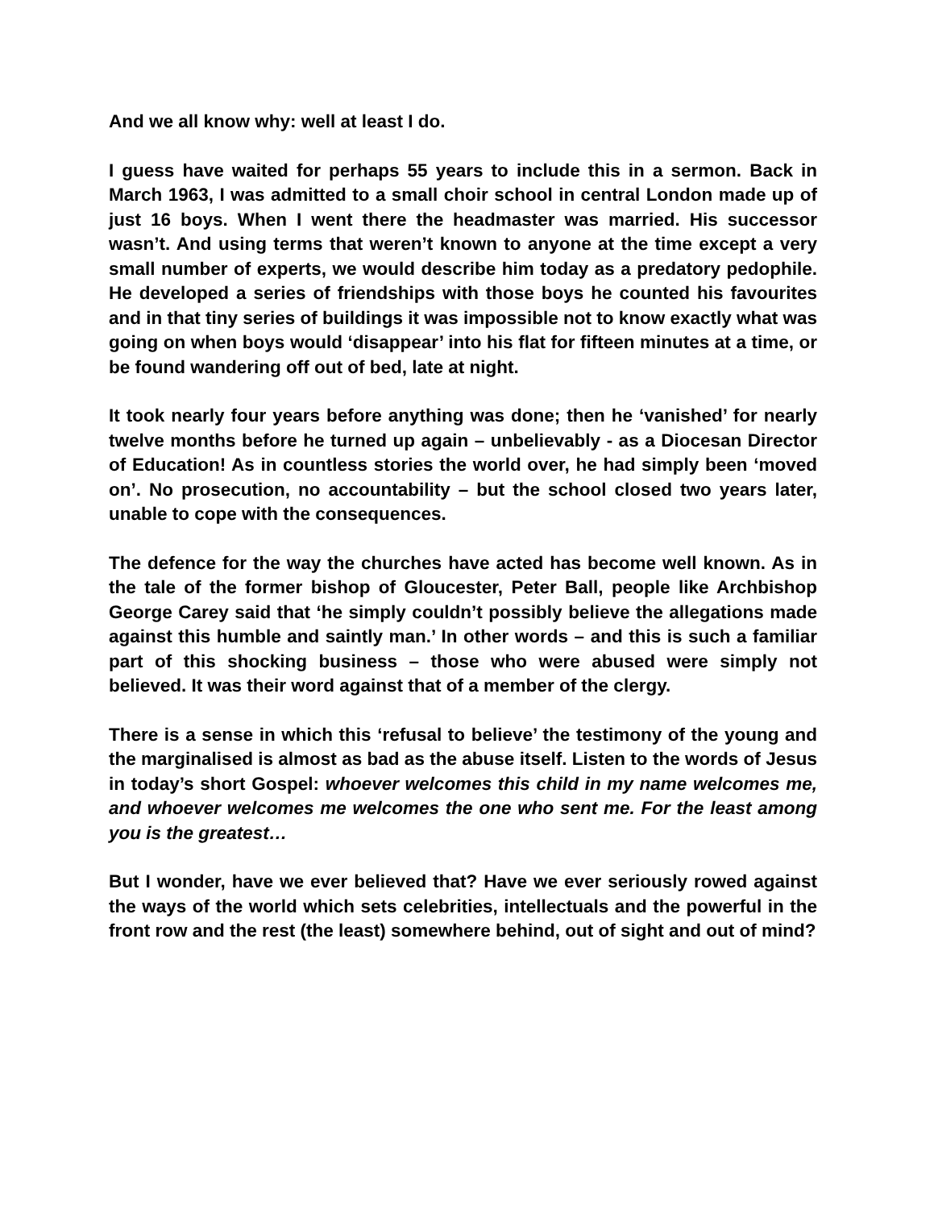And we all know why: well at least I do.
I guess have waited for perhaps 55 years to include this in a sermon. Back in March 1963, I was admitted to a small choir school in central London made up of just 16 boys. When I went there the headmaster was married. His successor wasn’t. And using terms that weren’t known to anyone at the time except a very small number of experts, we would describe him today as a predatory pedophile. He developed a series of friendships with those boys he counted his favourites and in that tiny series of buildings it was impossible not to know exactly what was going on when boys would ‘disappear’ into his flat for fifteen minutes at a time, or be found wandering off out of bed, late at night.
It took nearly four years before anything was done; then he ‘vanished’ for nearly twelve months before he turned up again – unbelievably - as a Diocesan Director of Education! As in countless stories the world over, he had simply been ‘moved on’. No prosecution, no accountability – but the school closed two years later, unable to cope with the consequences.
The defence for the way the churches have acted has become well known. As in the tale of the former bishop of Gloucester, Peter Ball, people like Archbishop George Carey said that ‘he simply couldn’t possibly believe the allegations made against this humble and saintly man.’ In other words – and this is such a familiar part of this shocking business – those who were abused were simply not believed. It was their word against that of a member of the clergy.
There is a sense in which this ‘refusal to believe’ the testimony of the young and the marginalised is almost as bad as the abuse itself. Listen to the words of Jesus in today’s short Gospel: whoever welcomes this child in my name welcomes me, and whoever welcomes me welcomes the one who sent me. For the least among you is the greatest…
But I wonder, have we ever believed that? Have we ever seriously rowed against the ways of the world which sets celebrities, intellectuals and the powerful in the front row and the rest (the least) somewhere behind, out of sight and out of mind?